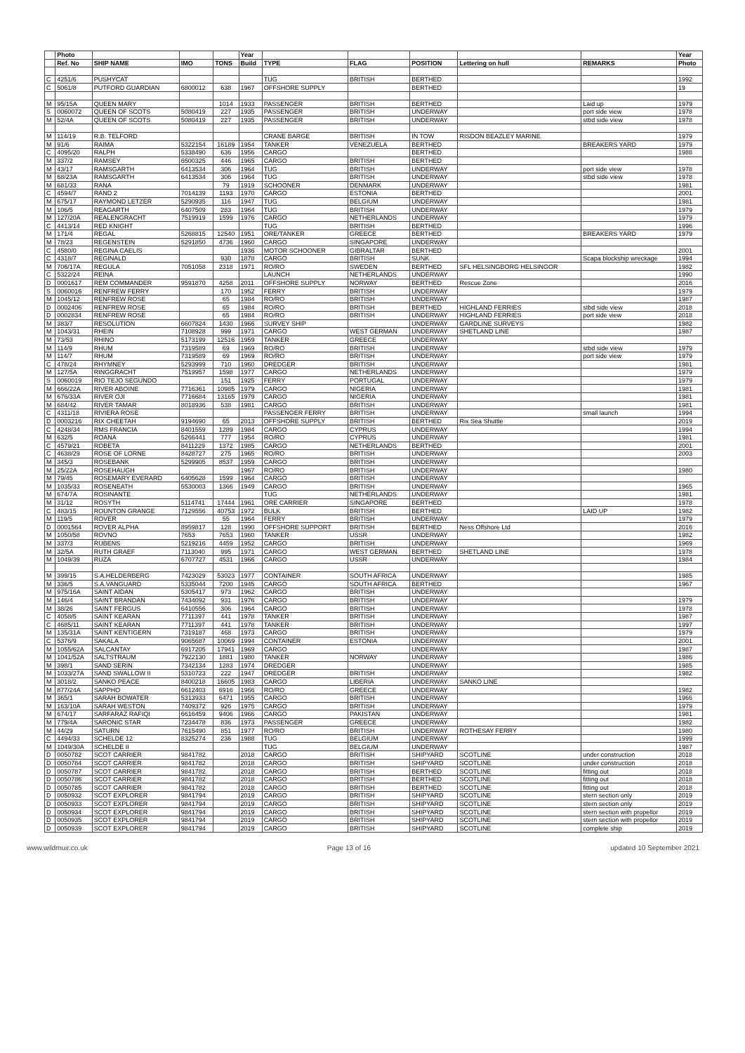| | Photo | | | | Year | | | | | | Year |
| --- | --- | --- | --- | --- | --- | --- | --- | --- | --- | --- | --- |
| | Ref. No | SHIP NAME | IMO | TONS | Build | TYPE | FLAG | POSITION | Lettering on hull | REMARKS | Photo |
| C | 4251/6 | PUSHYCAT | | | | TUG | BRITISH | BERTHED | | | 1992 |
| C | 5061/8 | PUTFORD GUARDIAN | 6800012 | 638 | 1967 | OFFSHORE SUPPLY | | BERTHED | | | 19 |
| M | 95/15A | QUEEN MARY | | 1014 | 1933 | PASSENGER | BRITISH | BERTHED | | Laid up | 1979 |
| S | 0060072 | QUEEN OF SCOTS | 5080419 | 227 | 1935 | PASSENGER | BRITISH | UNDERWAY | | port side view | 1978 |
| M | 52/4A | QUEEN OF SCOTS | 5080419 | 227 | 1935 | PASSENGER | BRITISH | UNDERWAY | | stbd side view | 1978 |
| M | 114/19 | R.B. TELFORD | | | | CRANE BARGE | BRITISH | IN TOW | RISDON BEAZLEY MARINE | | 1979 |
| M | 91/6 | RAIMA | 5322154 | 16189 | 1954 | TANKER | VENEZUELA | BERTHED | | BREAKERS YARD | 1979 |
| C | 4095/20 | RALPH | 5338490 | 636 | 1956 | CARGO | | BERTHED | | | 1988 |
| M | 337/2 | RAMSEY | 6500325 | 446 | 1965 | CARGO | BRITISH | BERTHED | | | |
| M | 43/17 | RAMSGARTH | 6413534 | 306 | 1964 | TUG | BRITISH | UNDERWAY | | port side view | 1978 |
| M | 68/23A | RAMSGARTH | 6413534 | 306 | 1964 | TUG | BRITISH | UNDERWAY | | stbd side view | 1978 |
| M | 681/33 | RANA | | 79 | 1919 | SCHOONER | DENMARK | UNDERWAY | | | 1981 |
| C | 4594/7 | RAND 2 | 7014139 | 1193 | 1970 | CARGO | ESTONIA | BERTHED | | | 2001 |
| M | 675/17 | RAYMOND LETZER | 5290935 | 116 | 1947 | TUG | BELGIUM | UNDERWAY | | | 1981 |
| M | 106/5 | REAGARTH | 6407509 | 283 | 1964 | TUG | BRITISH | UNDERWAY | | | 1979 |
| M | 127/20A | REALENGRACHT | 7519919 | 1599 | 1976 | CARGO | NETHERLANDS | UNDERWAY | | | 1979 |
| C | 4413/14 | RED KNIGHT | | | | TUG | BRITISH | BERTHED | | | 1996 |
| M | 171/4 | REGAL | 5268815 | 12540 | 1951 | ORE/TANKER | GREECE | BERTHED | | BREAKERS YARD | 1979 |
| M | 78/23 | REGENSTEIN | 5291850 | 4736 | 1960 | CARGO | SINGAPORE | UNDERWAY | | | |
| C | 4580/0 | REGINA CAELIS | | | 1936 | MOTOR SCHOONER | GIBRALTAR | BERTHED | | | 2001 |
| C | 4318/7 | REGINALD | | 930 | 1878 | CARGO | BRITISH | SUNK | | Scapa blockship wreckage | 1994 |
| M | 706/17A | REGULA | 7051058 | 2318 | 1971 | RO/RO | SWEDEN | BERTHED | SFL HELSINGBORG HELSINGOR | | 1982 |
| C | 5322/24 | REINA | | | | LAUNCH | NETHERLANDS | UNDERWAY | | | 1990 |
| D | 0001617 | REM COMMANDER | 9591870 | 4258 | 2011 | OFFSHORE SUPPLY | NORWAY | BERTHED | Rescue Zone | | 2016 |
| S | 0060016 | RENFREW FERRY | | 170 | 1952 | FERRY | BRITISH | UNDERWAY | | | 1979 |
| M | 1045/12 | RENFREW ROSE | | 65 | 1984 | RO/RO | BRITISH | UNDERWAY | | | 1987 |
| D | 0002406 | RENFREW ROSE | | 65 | 1984 | RO/RO | BRITISH | BERTHED | HIGHLAND FERRIES | stbd side view | 2018 |
| D | 0002834 | RENFREW ROSE | | 65 | 1984 | RO/RO | BRITISH | UNDERWAY | HIGHLAND FERRIES | port side view | 2018 |
| M | 383/7 | RESOLUTION | 6607824 | 1430 | 1966 | SURVEY SHIP | | UNDERWAY | GARDLINE SURVEYS | | 1982 |
| M | 1043/31 | RHEIN | 7108928 | 999 | 1971 | CARGO | WEST GERMAN | UNDERWAY | SHETLAND LINE | | 1987 |
| M | 73/53 | RHINO | 5173199 | 12516 | 1959 | TANKER | GREECE | UNDERWAY | | | |
| M | 114/9 | RHUM | 7319589 | 69 | 1969 | RO/RO | BRITISH | UNDERWAY | | stbd side view | 1979 |
| M | 114/7 | RHUM | 7319589 | 69 | 1969 | RO/RO | BRITISH | UNDERWAY | | port side view | 1979 |
| C | 478/24 | RHYMNEY | 5293999 | 710 | 1960 | DREDGER | BRITISH | UNDERWAY | | | 1981 |
| M | 127/5A | RINGGRACHT | 7519957 | 1598 | 1977 | CARGO | NETHERLANDS | UNDERWAY | | | 1979 |
| S | 0060019 | RIO TEJO SEGUNDO | | 151 | 1925 | FERRY | PORTUGAL | UNDERWAY | | | 1979 |
| M | 666/22A | RIVER ABOINE | 7716361 | 10985 | 1979 | CARGO | NIGERIA | UNDERWAY | | | 1981 |
| M | 676/33A | RIVER OJI | 7716684 | 13165 | 1979 | CARGO | NIGERIA | UNDERWAY | | | 1981 |
| M | 684/42 | RIVER TAMAR | 8018936 | 538 | 1981 | CARGO | BRITISH | UNDERWAY | | | 1981 |
| C | 4311/18 | RIVIERA ROSE | | | | PASSENGER FERRY | BRITISH | UNDERWAY | | small launch | 1994 |
| D | 0003216 | RIX CHEETAH | 9194690 | 65 | 2013 | OFFSHORE SUPPLY | BRITISH | BERTHED | Rix Sea Shuttle | | 2019 |
| C | 4248/34 | RMS FRANCIA | 8401559 | 1289 | 1984 | CARGO | CYPRUS | UNDERWAY | | | 1994 |
| M | 632/5 | ROANA | 5266441 | 777 | 1954 | RO/RO | CYPRUS | UNDERWAY | | | 1981 |
| C | 4579/21 | ROBETA | 8411229 | 1372 | 1985 | CARGO | NETHERLANDS | BERTHED | | | 2001 |
| C | 4638/29 | ROSE OF LORNE | 8428727 | 275 | 1965 | RO/RO | BRITISH | UNDERWAY | | | 2003 |
| M | 345/3 | ROSEBANK | 5299905 | 8537 | 1959 | CARGO | BRITISH | UNDERWAY | | | |
| M | 25/22A | ROSEHAUGH | | | 1967 | RO/RO | BRITISH | UNDERWAY | | | 1980 |
| M | 79/45 | ROSEMARY EVERARD | 6405628 | 1599 | 1964 | CARGO | BRITISH | UNDERWAY | | | |
| M | 1035/33 | ROSENEATH | 5530003 | 1366 | 1949 | CARGO | BRITISH | UNDERWAY | | | 1965 |
| M | 674/7A | ROSINANTE | | | | TUG | NETHERLANDS | UNDERWAY | | | 1981 |
| M | 31/12 | ROSYTH | 5114741 | 17444 | 1961 | ORE CARRIER | SINGAPORE | BERTHED | | | 1978 |
| C | 483/15 | ROUNTON GRANGE | 7129556 | 40753 | 1972 | BULK | BRITISH | BERTHED | | LAID UP | 1982 |
| M | 119/5 | ROVER | | 55 | 1964 | FERRY | BRITISH | UNDERWAY | | | 1979 |
| D | 0001564 | ROVER ALPHA | 8959817 | 128 | 1990 | OFFSHORE SUPPORT | BRITISH | BERTHED | Ness Offshore Ltd | | 2016 |
| M | 1050/58 | ROVNO | 7653 | 7653 | 1960 | TANKER | USSR | UNDERWAY | | | 1982 |
| M | 337/3 | RUBENS | 5219216 | 4459 | 1952 | CARGO | BRITISH | UNDERWAY | | | 1969 |
| M | 32/5A | RUTH GRAEF | 7113040 | 995 | 1971 | CARGO | WEST GERMAN | BERTHED | SHETLAND LINE | | 1978 |
| M | 1049/39 | RUZA | 6707727 | 4531 | 1966 | CARGO | USSR | UNDERWAY | | | 1984 |
| M | 399/15 | S.A.HELDERBERG | 7423029 | 53023 | 1977 | CONTAINER | SOUTH AFRICA | UNDERWAY | | | 1985 |
| M | 336/5 | S.A.VANGUARD | 5335044 | 7200 | 1945 | CARGO | SOUTH AFRICA | BERTHED | | | 1967 |
| M | 975/16A | SAINT AIDAN | 5305417 | 973 | 1962 | CARGO | BRITISH | UNDERWAY | | | |
| M | 146/4 | SAINT BRANDAN | 7434092 | 931 | 1976 | CARGO | BRITISH | UNDERWAY | | | 1979 |
| M | 38/26 | SAINT FERGUS | 6410556 | 306 | 1964 | CARGO | BRITISH | UNDERWAY | | | 1978 |
| C | 4058/5 | SAINT KEARAN | 7711397 | 441 | 1978 | TANKER | BRITISH | UNDERWAY | | | 1987 |
| C | 4685/11 | SAINT KEARAN | 7711397 | 441 | 1978 | TANKER | BRITISH | UNDERWAY | | | 1997 |
| M | 135/31A | SAINT KENTIGERN | 7319187 | 468 | 1973 | CARGO | BRITISH | UNDERWAY | | | 1979 |
| C | 5376/9 | SAKALA | 9065687 | 10069 | 1994 | CONTAINER | ESTONIA | UNDERWAY | | | 2001 |
| M | 1055/62A | SALCANTAY | 6917205 | 17941 | 1969 | CARGO | | UNDERWAY | | | 1987 |
| M | 1041/52A | SALTSTRAUM | 7922130 | 1881 | 1980 | TANKER | NORWAY | UNDERWAY | | | 1986 |
| M | 398/1 | SAND SERIN | 7342134 | 1283 | 1974 | DREDGER | | UNDERWAY | | | 1985 |
| M | 1033/27A | SAND SWALLOW II | 5310723 | 222 | 1947 | DREDGER | BRITISH | UNDERWAY | | | 1982 |
| M | 3018/2 | SANKO PEACE | 8400218 | 16605 | 1983 | CARGO | LIBERIA | UNDERWAY | SANKO LINE | | |
| M | 877/24A | SAPPHO | 6612403 | 6916 | 1966 | RO/RO | GREECE | UNDERWAY | | | 1982 |
| M | 365/1 | SARAH BOWATER | 5313933 | 6471 | 1955 | CARGO | BRITISH | UNDERWAY | | | 1966 |
| M | 163/10A | SARAH WESTON | 7409372 | 926 | 1975 | CARGO | BRITISH | UNDERWAY | | | 1979 |
| M | 674/17 | SARFARAZ RAFIQI | 6616459 | 9406 | 1966 | CARGO | PAKISTAN | UNDERWAY | | | 1981 |
| M | 779/4A | SARONIC STAR | 7234478 | 836 | 1973 | PASSENGER | GREECE | UNDERWAY | | | 1982 |
| M | 44/29 | SATURN | 7615490 | 851 | 1977 | RO/RO | BRITISH | UNDERWAY | ROTHESAY FERRY | | 1980 |
| C | 4494/33 | SCHELDE 12 | 8325274 | 236 | 1988 | TUG | BELGIUM | UNDERWAY | | | 1999 |
| M | 1049/30A | SCHELDE II | | | | TUG | BELGIUM | UNDERWAY | | | 1987 |
| D | 0050782 | SCOT CARRIER | 9841782 | | 2018 | CARGO | BRITISH | SHIPYARD | SCOTLINE | under construction | 2018 |
| D | 0050784 | SCOT CARRIER | 9841782 | | 2018 | CARGO | BRITISH | SHIPYARD | SCOTLINE | under construction | 2018 |
| D | 0050787 | SCOT CARRIER | 9841782 | | 2018 | CARGO | BRITISH | BERTHED | SCOTLINE | fitting out | 2018 |
| D | 0050786 | SCOT CARRIER | 9841782 | | 2018 | CARGO | BRITISH | BERTHED | SCOTLINE | fitting out | 2018 |
| D | 0050785 | SCOT CARRIER | 9841782 | | 2018 | CARGO | BRITISH | BERTHED | SCOTLINE | fitting out | 2018 |
| D | 0050932 | SCOT EXPLORER | 9841794 | | 2019 | CARGO | BRITISH | SHIPYARD | SCOTLINE | stern section only | 2019 |
| D | 0050933 | SCOT EXPLORER | 9841794 | | 2019 | CARGO | BRITISH | SHIPYARD | SCOTLINE | stern section only | 2019 |
| D | 0050934 | SCOT EXPLORER | 9841794 | | 2019 | CARGO | BRITISH | SHIPYARD | SCOTLINE | stern section with propellor | 2019 |
| D | 0050935 | SCOT EXPLORER | 9841794 | | 2019 | CARGO | BRITISH | SHIPYARD | SCOTLINE | stern section with propellor | 2019 |
| D | 0050939 | SCOT EXPLORER | 9841794 | | 2019 | CARGO | BRITISH | SHIPYARD | SCOTLINE | complete ship | 2019 |
www.wildmuir.co.uk Page 13 of 16 updated 10 September 2021